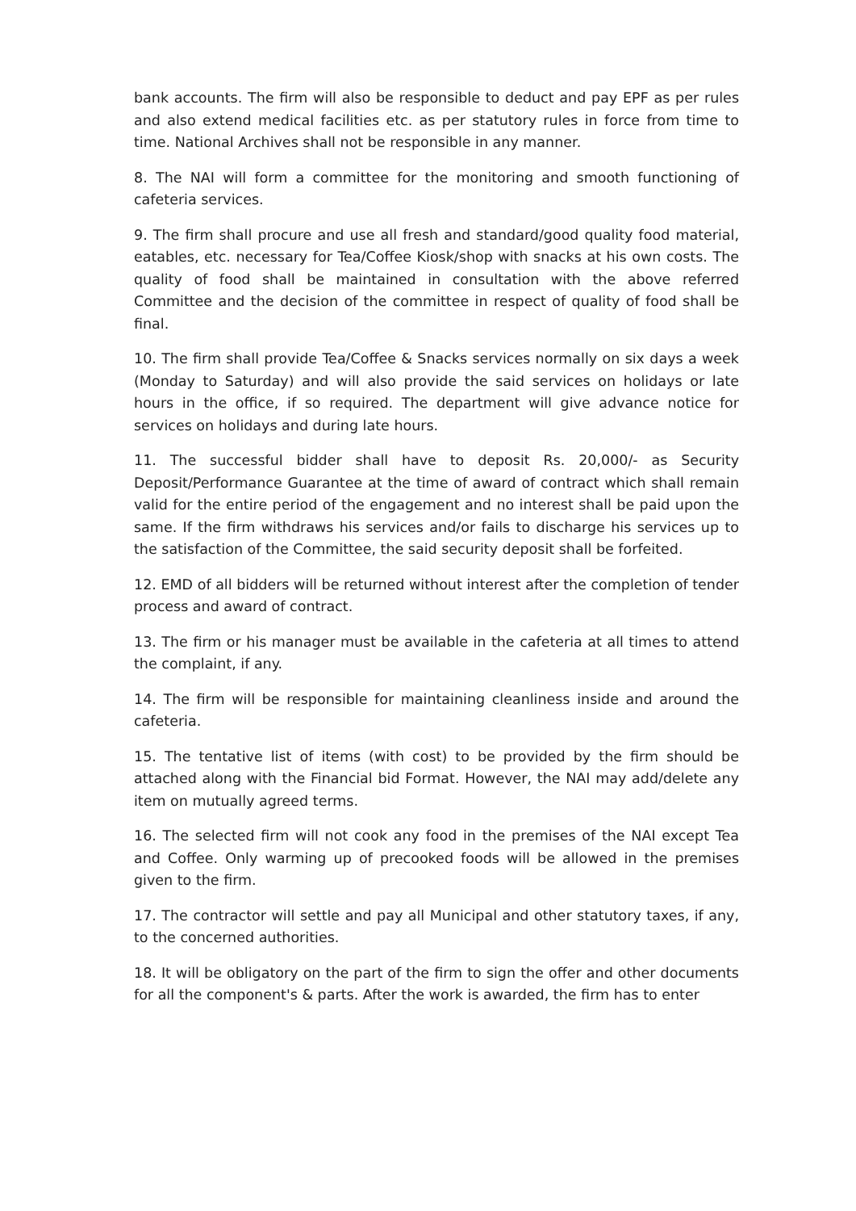bank accounts. The firm will also be responsible to deduct and pay EPF as per rules and also extend medical facilities etc. as per statutory rules in force from time to time. National Archives shall not be responsible in any manner.
8. The NAI will form a committee for the monitoring and smooth functioning of cafeteria services.
9. The firm shall procure and use all fresh and standard/good quality food material, eatables, etc. necessary for Tea/Coffee Kiosk/shop with snacks at his own costs. The quality of food shall be maintained in consultation with the above referred Committee and the decision of the committee in respect of quality of food shall be final.
10. The firm shall provide Tea/Coffee & Snacks services normally on six days a week (Monday to Saturday) and will also provide the said services on holidays or late hours in the office, if so required. The department will give advance notice for services on holidays and during late hours.
11. The successful bidder shall have to deposit Rs. 20,000/- as Security Deposit/Performance Guarantee at the time of award of contract which shall remain valid for the entire period of the engagement and no interest shall be paid upon the same. If the firm withdraws his services and/or fails to discharge his services up to the satisfaction of the Committee, the said security deposit shall be forfeited.
12. EMD of all bidders will be returned without interest after the completion of tender process and award of contract.
13. The firm or his manager must be available in the cafeteria at all times to attend the complaint, if any.
14. The firm will be responsible for maintaining cleanliness inside and around the cafeteria.
15. The tentative list of items (with cost) to be provided by the firm should be attached along with the Financial bid Format. However, the NAI may add/delete any item on mutually agreed terms.
16. The selected firm will not cook any food in the premises of the NAI except Tea and Coffee. Only warming up of precooked foods will be allowed in the premises given to the firm.
17. The contractor will settle and pay all Municipal and other statutory taxes, if any, to the concerned authorities.
18. It will be obligatory on the part of the firm to sign the offer and other documents for all the component's & parts. After the work is awarded, the firm has to enter